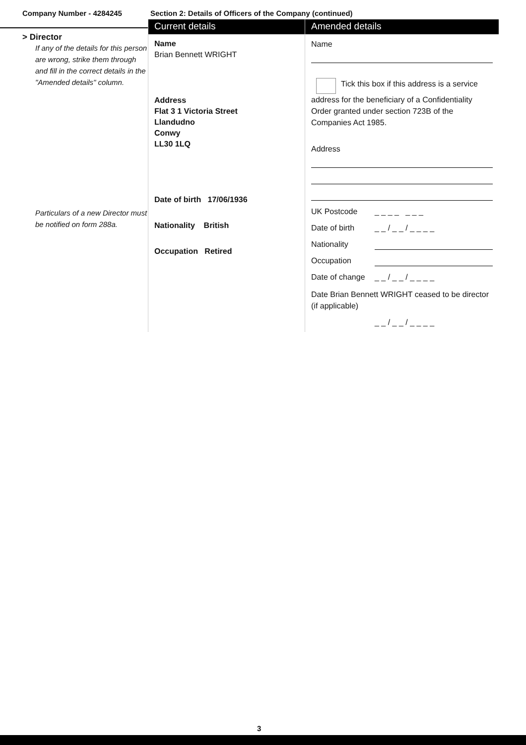Company Number - 4284245 Section 2: Details of Officers of the Company (continued)
> Director
If any of the details for this person are wrong, strike them through and fill in the correct details in the "Amended details" column.
Particulars of a new Director must be notified on form 288a.
Current details
Name
Brian Bennett WRIGHT
Address
Flat 3 1 Victoria Street
Llandudno
Conwy
LL30 1LQ
Date of birth 17/06/1936
Nationality British
Occupation Retired
Amended details
Name
Tick this box if this address is a service address for the beneficiary of a Confidentiality Order granted under section 723B of the Companies Act 1985.
Address
UK Postcode _ _ _ _ _ _ _
Date of birth _ _ / _ _ / _ _ _ _
Nationality
Occupation
Date of change _ _ / _ _ / _ _ _ _
Date Brian Bennett WRIGHT ceased to be director (if applicable)
_ _ / _ _ / _ _ _ _
3